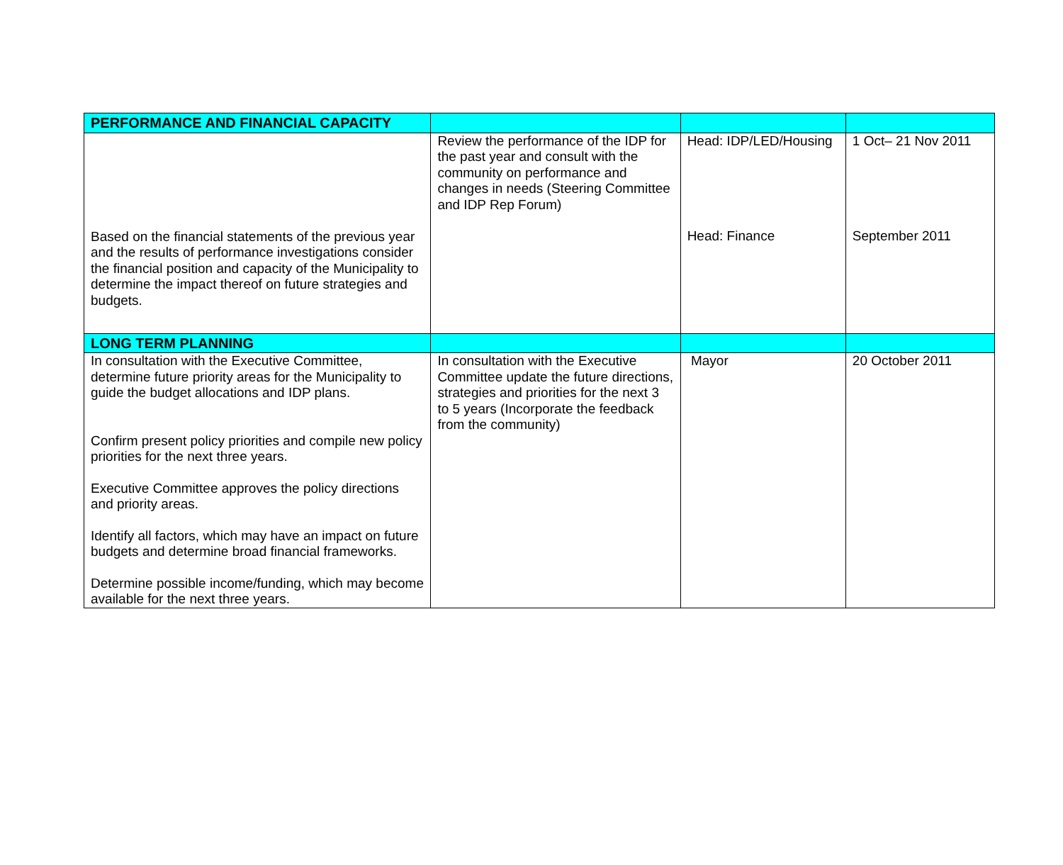| PERFORMANCE AND FINANCIAL CAPACITY | | | |
| Based on the financial statements of the previous year and the results of performance investigations consider the financial position and capacity of the Municipality to determine the impact thereof on future strategies and budgets. | Review the performance of the IDP for the past year and consult with the community on performance and changes in needs (Steering Committee and IDP Rep Forum) | Head: IDP/LED/Housing Head: Finance | 1 Oct– 21 Nov 2011 September 2011 |
| LONG TERM PLANNING | | | |
| In consultation with the Executive Committee, determine future priority areas for the Municipality to guide the budget allocations and IDP plans. Confirm present policy priorities and compile new policy priorities for the next three years. Executive Committee approves the policy directions and priority areas. Identify all factors, which may have an impact on future budgets and determine broad financial frameworks. Determine possible income/funding, which may become available for the next three years. | In consultation with the Executive Committee update the future directions, strategies and priorities for the next 3 to 5 years (Incorporate the feedback from the community) | Mayor | 20 October 2011 |